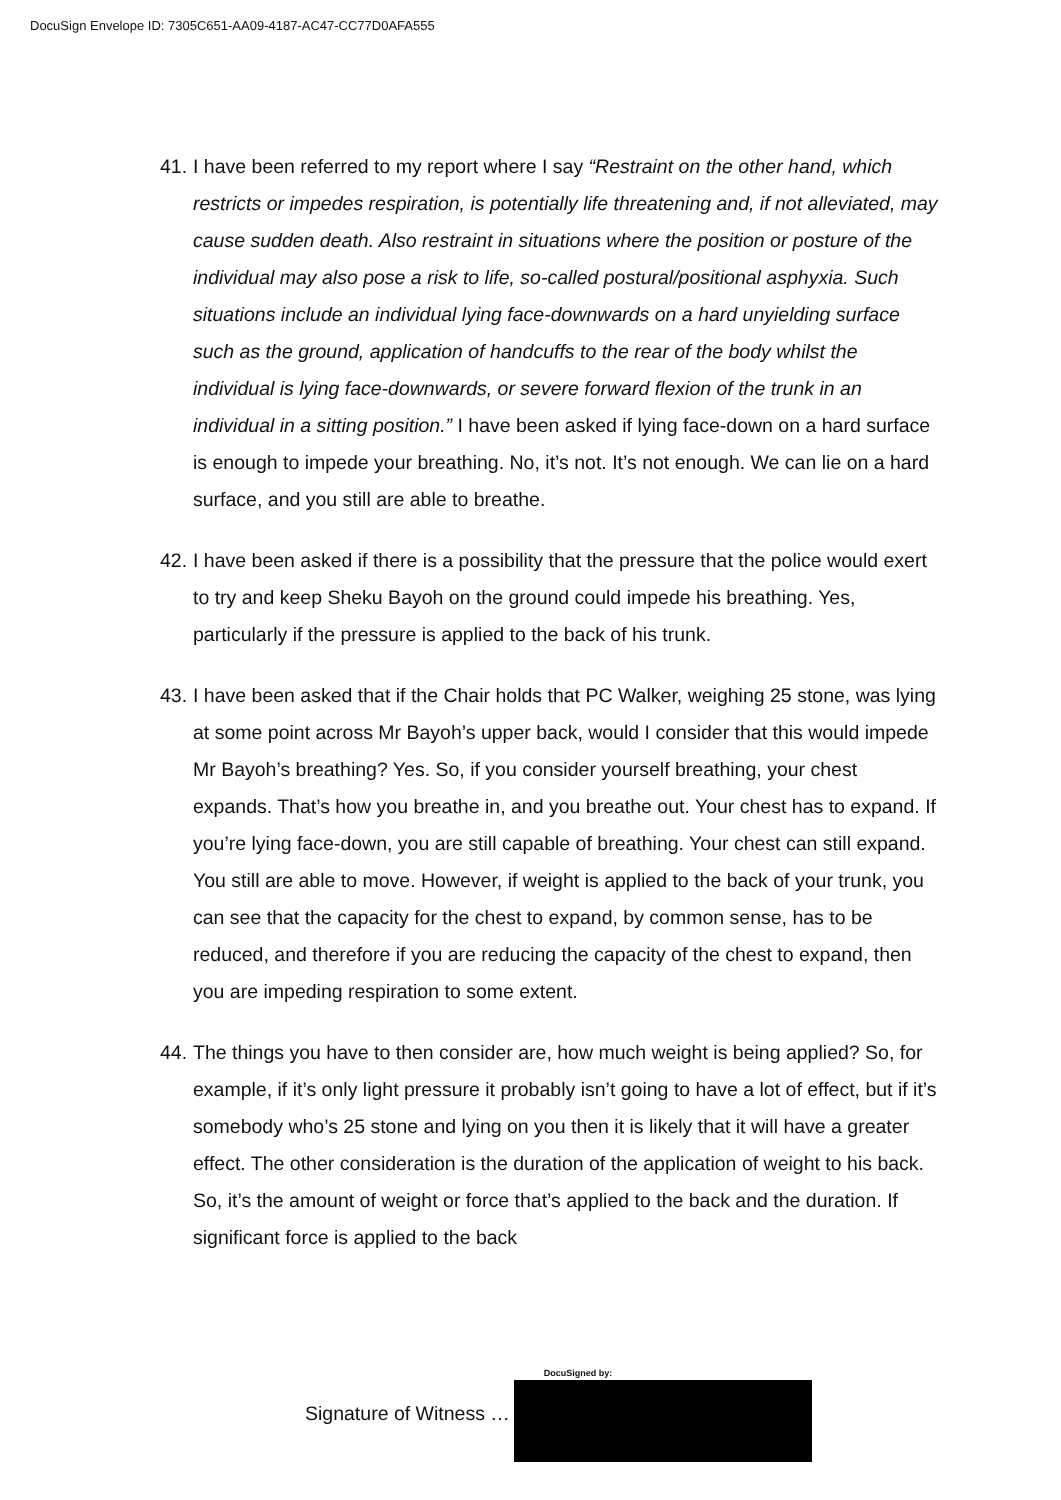DocuSign Envelope ID: 7305C651-AA09-4187-AC47-CC77D0AFA555
41.
I have been referred to my report where I say “Restraint on the other hand, which restricts or impedes respiration, is potentially life threatening and, if not alleviated, may cause sudden death. Also restraint in situations where the position or posture of the individual may also pose a risk to life, so-called postural/positional asphyxia. Such situations include an individual lying face-downwards on a hard unyielding surface such as the ground, application of handcuffs to the rear of the body whilst the individual is lying face-downwards, or severe forward flexion of the trunk in an individual in a sitting position.” I have been asked if lying face-down on a hard surface is enough to impede your breathing. No, it’s not. It’s not enough. We can lie on a hard surface, and you still are able to breathe.
42.
I have been asked if there is a possibility that the pressure that the police would exert to try and keep Sheku Bayoh on the ground could impede his breathing. Yes, particularly if the pressure is applied to the back of his trunk.
43.
I have been asked that if the Chair holds that PC Walker, weighing 25 stone, was lying at some point across Mr Bayoh’s upper back, would I consider that this would impede Mr Bayoh’s breathing? Yes. So, if you consider yourself breathing, your chest expands. That’s how you breathe in, and you breathe out. Your chest has to expand. If you’re lying face-down, you are still capable of breathing. Your chest can still expand. You still are able to move. However, if weight is applied to the back of your trunk, you can see that the capacity for the chest to expand, by common sense, has to be reduced, and therefore if you are reducing the capacity of the chest to expand, then you are impeding respiration to some extent.
44.
The things you have to then consider are, how much weight is being applied? So, for example, if it’s only light pressure it probably isn’t going to have a lot of effect, but if it’s somebody who’s 25 stone and lying on you then it is likely that it will have a greater effect. The other consideration is the duration of the application of weight to his back. So, it’s the amount of weight or force that’s applied to the back and the duration. If significant force is applied to the back
Signature of Witness …
DocuSigned by: